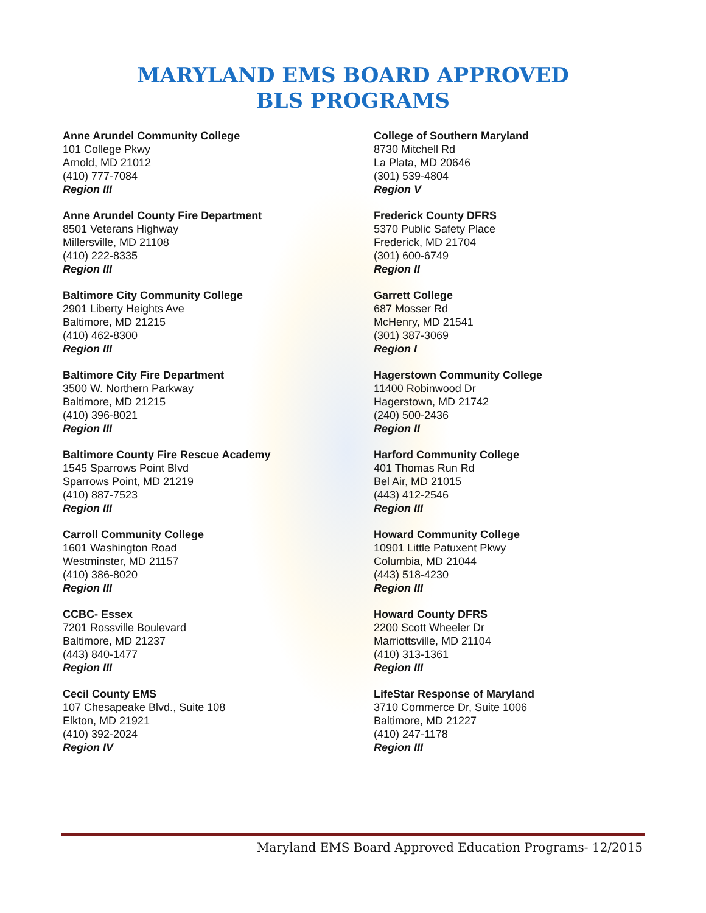MARYLAND EMS BOARD APPROVED
BLS PROGRAMS
Anne Arundel Community College
101 College Pkwy
Arnold, MD 21012
(410) 777-7084
Region III
Anne Arundel County Fire Department
8501 Veterans Highway
Millersville, MD 21108
(410) 222-8335
Region III
Baltimore City Community College
2901 Liberty Heights Ave
Baltimore, MD 21215
(410) 462-8300
Region III
Baltimore City Fire Department
3500 W. Northern Parkway
Baltimore, MD 21215
(410) 396-8021
Region III
Baltimore County Fire Rescue Academy
1545 Sparrows Point Blvd
Sparrows Point, MD 21219
(410) 887-7523
Region III
Carroll Community College
1601 Washington Road
Westminster, MD 21157
(410) 386-8020
Region III
CCBC- Essex
7201 Rossville Boulevard
Baltimore, MD 21237
(443) 840-1477
Region III
Cecil County EMS
107 Chesapeake Blvd., Suite 108
Elkton, MD 21921
(410) 392-2024
Region IV
College of Southern Maryland
8730 Mitchell Rd
La Plata, MD 20646
(301) 539-4804
Region V
Frederick County DFRS
5370 Public Safety Place
Frederick, MD 21704
(301) 600-6749
Region II
Garrett College
687 Mosser Rd
McHenry, MD 21541
(301) 387-3069
Region I
Hagerstown Community College
11400 Robinwood Dr
Hagerstown, MD 21742
(240) 500-2436
Region II
Harford Community College
401 Thomas Run Rd
Bel Air, MD 21015
(443) 412-2546
Region III
Howard Community College
10901 Little Patuxent Pkwy
Columbia, MD 21044
(443) 518-4230
Region III
Howard County DFRS
2200 Scott Wheeler Dr
Marriottsville, MD 21104
(410) 313-1361
Region III
LifeStar Response of Maryland
3710 Commerce Dr, Suite 1006
Baltimore, MD 21227
(410) 247-1178
Region III
Maryland EMS Board Approved Education Programs- 12/2015